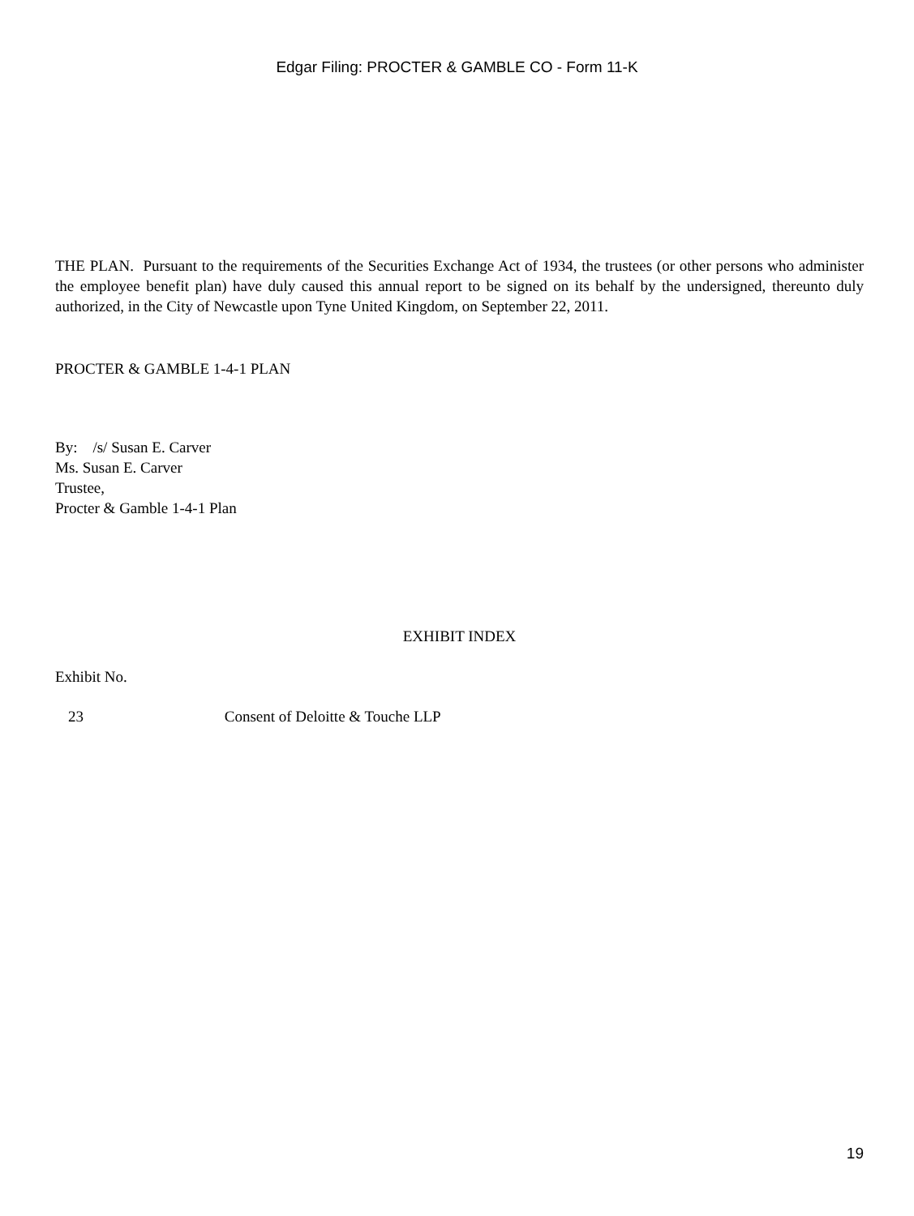Edgar Filing: PROCTER & GAMBLE CO - Form 11-K
THE PLAN. Pursuant to the requirements of the Securities Exchange Act of 1934, the trustees (or other persons who administer the employee benefit plan) have duly caused this annual report to be signed on its behalf by the undersigned, thereunto duly authorized, in the City of Newcastle upon Tyne United Kingdom, on September 22, 2011.
PROCTER & GAMBLE 1-4-1 PLAN
By: /s/ Susan E. Carver
Ms. Susan E. Carver
Trustee,
Procter & Gamble 1-4-1 Plan
EXHIBIT INDEX
Exhibit No.
23 Consent of Deloitte & Touche LLP
19